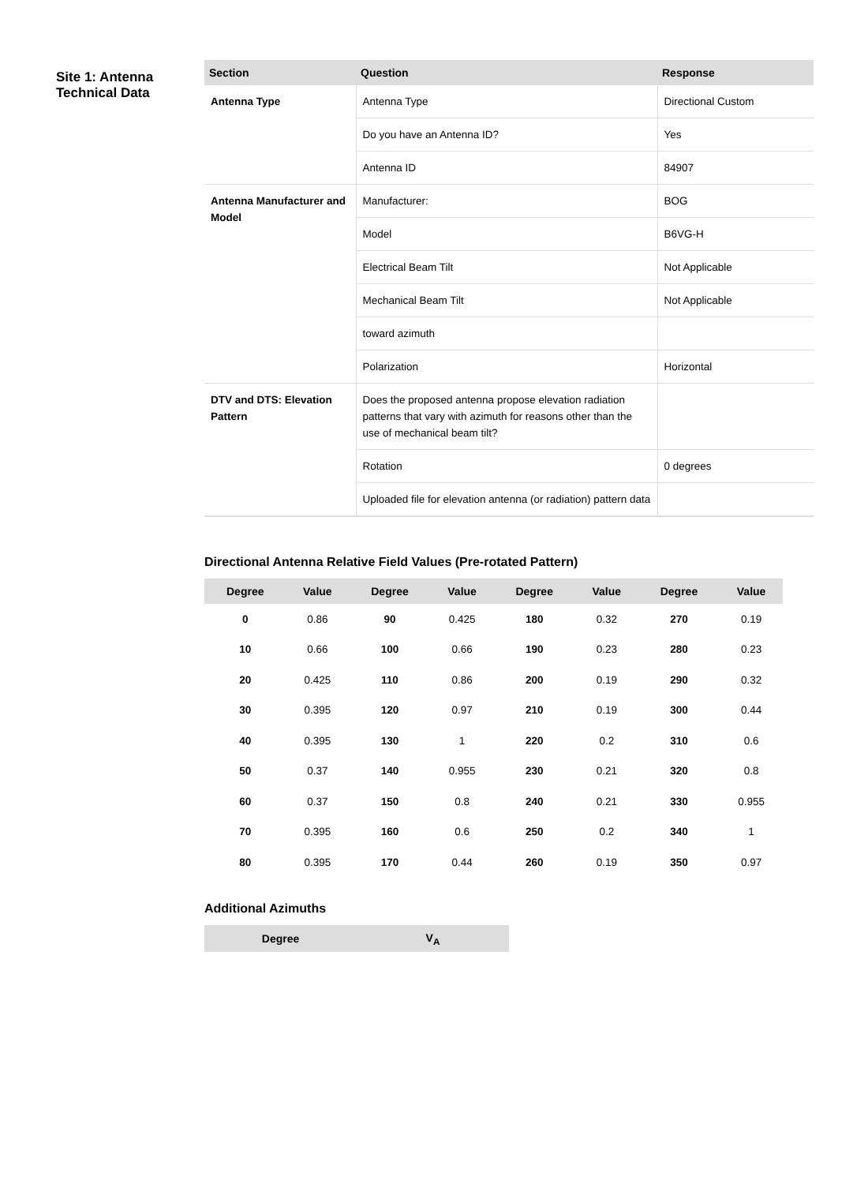Site 1: Antenna Technical Data
| Section | Question | Response |
| --- | --- | --- |
| Antenna Type | Antenna Type | Directional Custom |
| | Do you have an Antenna ID? | Yes |
| | Antenna ID | 84907 |
| Antenna Manufacturer and Model | Manufacturer: | BOG |
| | Model | B6VG-H |
| | Electrical Beam Tilt | Not Applicable |
| | Mechanical Beam Tilt | Not Applicable |
| | toward azimuth | |
| | Polarization | Horizontal |
| DTV and DTS: Elevation Pattern | Does the proposed antenna propose elevation radiation patterns that vary with azimuth for reasons other than the use of mechanical beam tilt? | |
| | Rotation | 0 degrees |
| | Uploaded file for elevation antenna (or radiation) pattern data | |
Directional Antenna Relative Field Values (Pre-rotated Pattern)
| Degree | Value | Degree | Value | Degree | Value | Degree | Value |
| --- | --- | --- | --- | --- | --- | --- | --- |
| 0 | 0.86 | 90 | 0.425 | 180 | 0.32 | 270 | 0.19 |
| 10 | 0.66 | 100 | 0.66 | 190 | 0.23 | 280 | 0.23 |
| 20 | 0.425 | 110 | 0.86 | 200 | 0.19 | 290 | 0.32 |
| 30 | 0.395 | 120 | 0.97 | 210 | 0.19 | 300 | 0.44 |
| 40 | 0.395 | 130 | 1 | 220 | 0.2 | 310 | 0.6 |
| 50 | 0.37 | 140 | 0.955 | 230 | 0.21 | 320 | 0.8 |
| 60 | 0.37 | 150 | 0.8 | 240 | 0.21 | 330 | 0.955 |
| 70 | 0.395 | 160 | 0.6 | 250 | 0.2 | 340 | 1 |
| 80 | 0.395 | 170 | 0.44 | 260 | 0.19 | 350 | 0.97 |
Additional Azimuths
| Degree | V<sub>A</sub> |
| --- | --- |